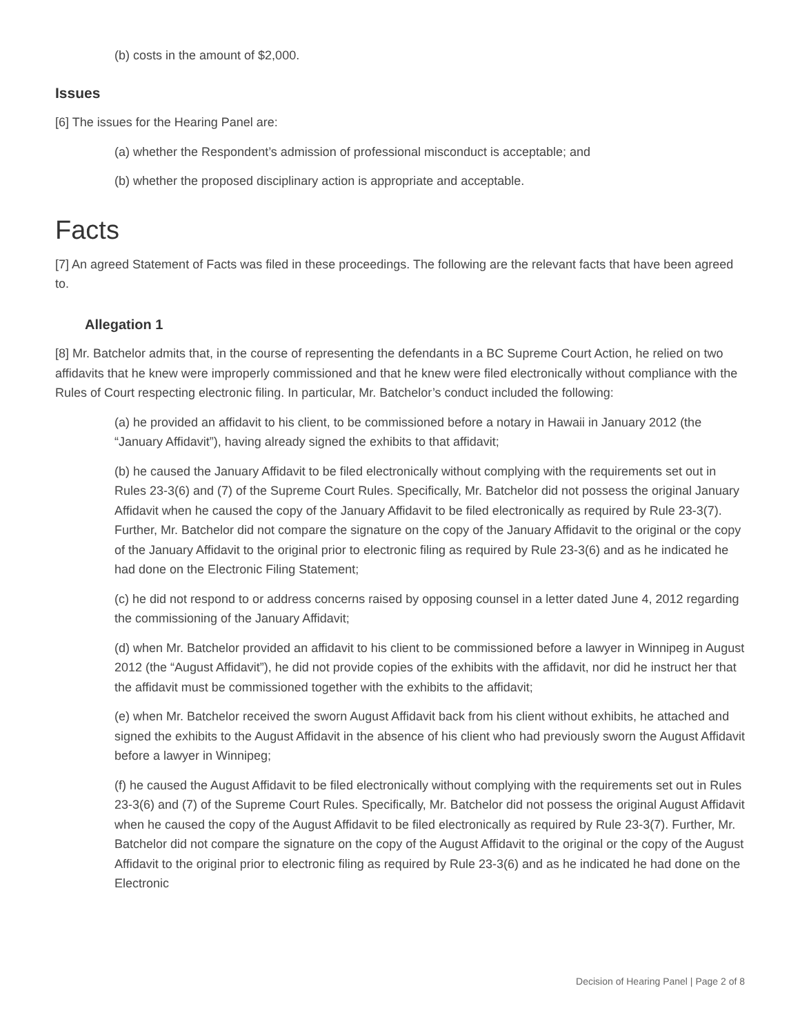(b) costs in the amount of $2,000.
Issues
[6] The issues for the Hearing Panel are:
(a) whether the Respondent’s admission of professional misconduct is acceptable; and
(b) whether the proposed disciplinary action is appropriate and acceptable.
Facts
[7] An agreed Statement of Facts was filed in these proceedings. The following are the relevant facts that have been agreed to.
Allegation 1
[8] Mr. Batchelor admits that, in the course of representing the defendants in a BC Supreme Court Action, he relied on two affidavits that he knew were improperly commissioned and that he knew were filed electronically without compliance with the Rules of Court respecting electronic filing. In particular, Mr. Batchelor’s conduct included the following:
(a) he provided an affidavit to his client, to be commissioned before a notary in Hawaii in January 2012 (the “January Affidavit”), having already signed the exhibits to that affidavit;
(b) he caused the January Affidavit to be filed electronically without complying with the requirements set out in Rules 23-3(6) and (7) of the Supreme Court Rules. Specifically, Mr. Batchelor did not possess the original January Affidavit when he caused the copy of the January Affidavit to be filed electronically as required by Rule 23-3(7). Further, Mr. Batchelor did not compare the signature on the copy of the January Affidavit to the original or the copy of the January Affidavit to the original prior to electronic filing as required by Rule 23-3(6) and as he indicated he had done on the Electronic Filing Statement;
(c) he did not respond to or address concerns raised by opposing counsel in a letter dated June 4, 2012 regarding the commissioning of the January Affidavit;
(d) when Mr. Batchelor provided an affidavit to his client to be commissioned before a lawyer in Winnipeg in August 2012 (the “August Affidavit”), he did not provide copies of the exhibits with the affidavit, nor did he instruct her that the affidavit must be commissioned together with the exhibits to the affidavit;
(e) when Mr. Batchelor received the sworn August Affidavit back from his client without exhibits, he attached and signed the exhibits to the August Affidavit in the absence of his client who had previously sworn the August Affidavit before a lawyer in Winnipeg;
(f) he caused the August Affidavit to be filed electronically without complying with the requirements set out in Rules 23-3(6) and (7) of the Supreme Court Rules. Specifically, Mr. Batchelor did not possess the original August Affidavit when he caused the copy of the August Affidavit to be filed electronically as required by Rule 23-3(7). Further, Mr. Batchelor did not compare the signature on the copy of the August Affidavit to the original or the copy of the August Affidavit to the original prior to electronic filing as required by Rule 23-3(6) and as he indicated he had done on the Electronic
Decision of Hearing Panel | Page 2 of 8